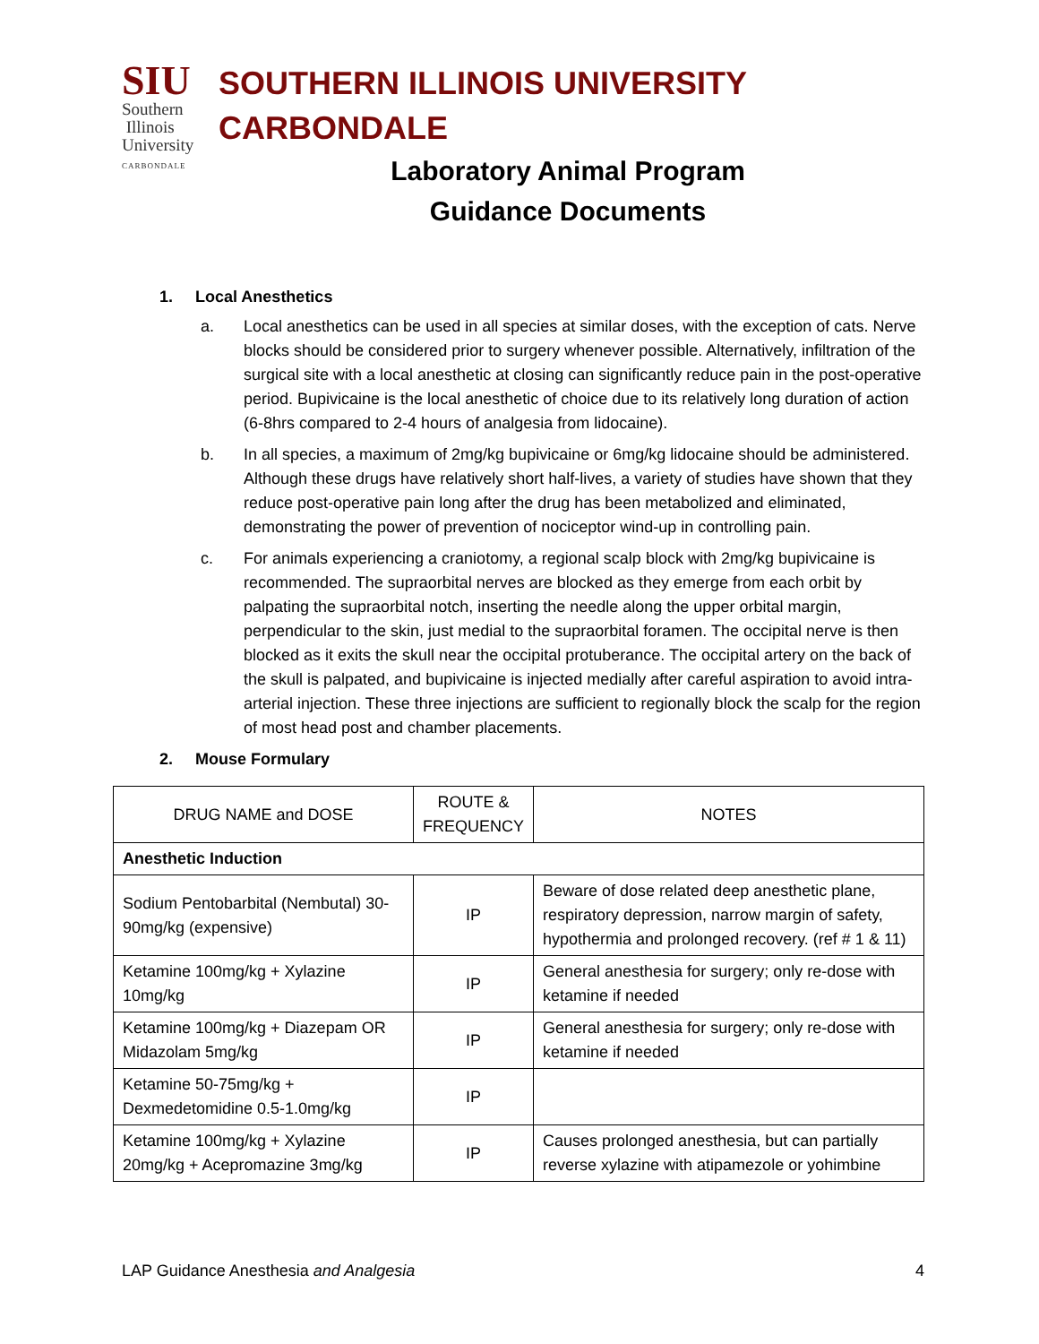SIU
Southern
Illinois
University
CARBONDALE
SOUTHERN ILLINOIS UNIVERSITY CARBONDALE
Laboratory Animal Program
Guidance Documents
1. Local Anesthetics
a. Local anesthetics can be used in all species at similar doses, with the exception of cats. Nerve blocks should be considered prior to surgery whenever possible. Alternatively, infiltration of the surgical site with a local anesthetic at closing can significantly reduce pain in the post-operative period. Bupivicaine is the local anesthetic of choice due to its relatively long duration of action (6-8hrs compared to 2-4 hours of analgesia from lidocaine).
b. In all species, a maximum of 2mg/kg bupivicaine or 6mg/kg lidocaine should be administered. Although these drugs have relatively short half-lives, a variety of studies have shown that they reduce post-operative pain long after the drug has been metabolized and eliminated, demonstrating the power of prevention of nociceptor wind-up in controlling pain.
c. For animals experiencing a craniotomy, a regional scalp block with 2mg/kg bupivicaine is recommended. The supraorbital nerves are blocked as they emerge from each orbit by palpating the supraorbital notch, inserting the needle along the upper orbital margin, perpendicular to the skin, just medial to the supraorbital foramen. The occipital nerve is then blocked as it exits the skull near the occipital protuberance. The occipital artery on the back of the skull is palpated, and bupivicaine is injected medially after careful aspiration to avoid intra-arterial injection. These three injections are sufficient to regionally block the scalp for the region of most head post and chamber placements.
2. Mouse Formulary
| DRUG NAME and DOSE | ROUTE & FREQUENCY | NOTES |
| --- | --- | --- |
| Anesthetic Induction | | |
| Sodium Pentobarbital (Nembutal) 30-90mg/kg (expensive) | IP | Beware of dose related deep anesthetic plane, respiratory depression, narrow margin of safety, hypothermia and prolonged recovery. (ref # 1 & 11) |
| Ketamine 100mg/kg + Xylazine 10mg/kg | IP | General anesthesia for surgery; only re-dose with ketamine if needed |
| Ketamine 100mg/kg + Diazepam OR Midazolam 5mg/kg | IP | General anesthesia for surgery; only re-dose with ketamine if needed |
| Ketamine 50-75mg/kg + Dexmedetomidine 0.5-1.0mg/kg | IP | |
| Ketamine 100mg/kg + Xylazine 20mg/kg + Acepromazine 3mg/kg | IP | Causes prolonged anesthesia, but can partially reverse xylazine with atipamezole or yohimbine |
LAP Guidance Anesthesia and Analgesia 4